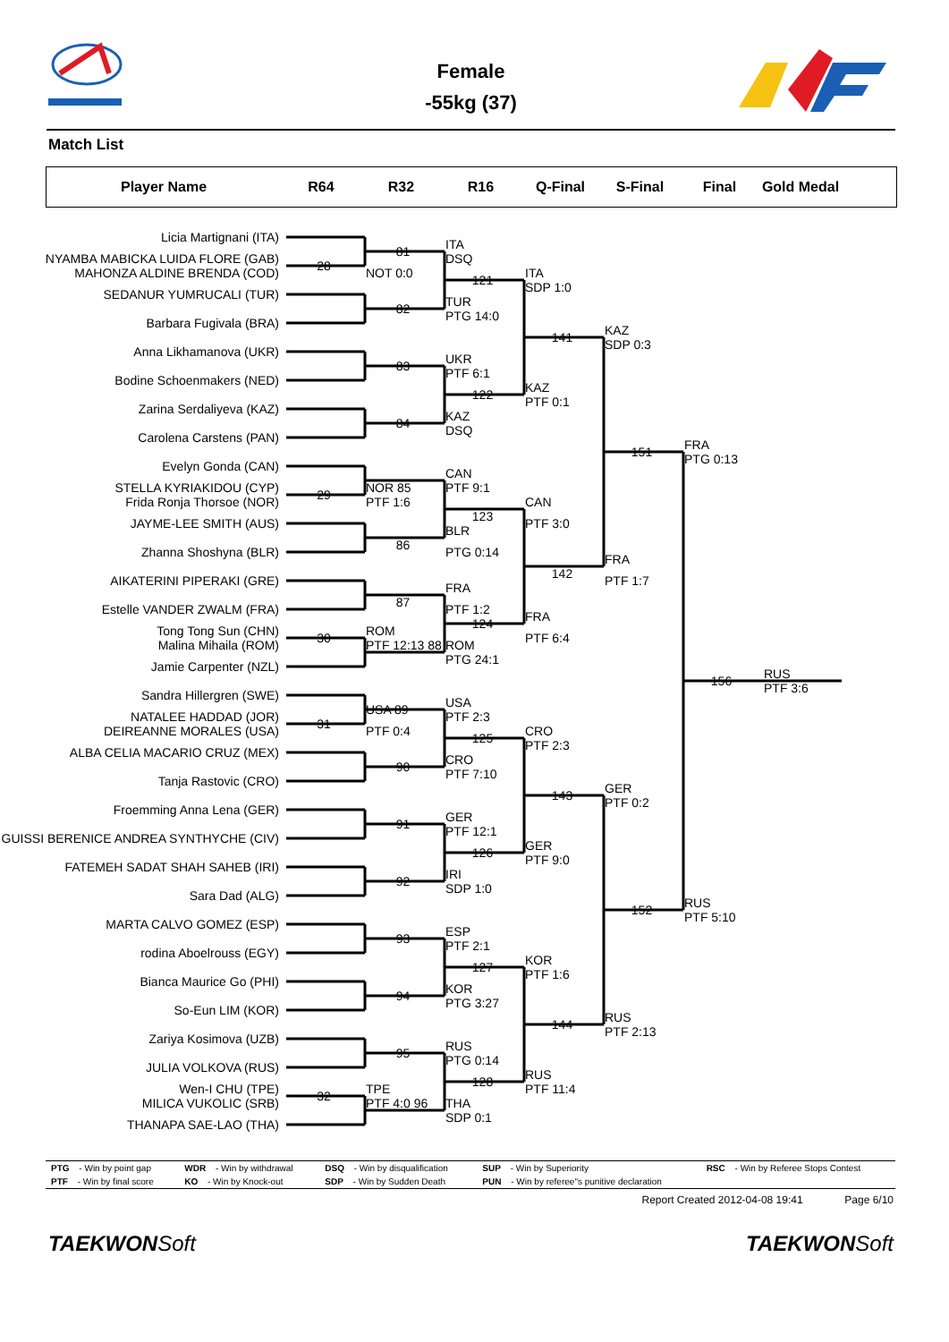Female
-55kg (37)
Match List
Player Name R64 R32 R16 Q-Final S-Final Final Gold Medal
Licia Martignani (ITA)
ITA
81
NYAMBA MABICKA LUIDA FLORE (GAB)
DSQ
28
MAHONZA ALDINE BRENDA (COD)
NOT 0:0
ITA
121
SDP 1:0
SEDANUR YUMRUCALI (TUR)
TUR
82
PTG 14:0
Barbara Fugivala (BRA)
KAZ
141
SDP 0:3
Anna Likhamanova (UKR)
UKR
83
PTF 6:1
Bodine Schoenmakers (NED)
KAZ
122
PTF 0:1
Zarina Serdaliyeva (KAZ)
KAZ
84
DSQ
Carolena Carstens (PAN)
FRA
151
PTG 0:13
Evelyn Gonda (CAN)
CAN
STELLA KYRIAKIDOU (CYP)
NOR 85
PTF 9:1
29
Frida Ronja Thorsoe (NOR)
PTF 1:6
CAN
123
PTF 3:0
JAYME-LEE SMITH (AUS)
BLR
86
PTG 0:14
Zhanna Shoshyna (BLR)
FRA
142
AIKATERINI PIPERAKI (GRE)
PTF 1:7
FRA
87
PTF 1:2
Estelle VANDER ZWALM (FRA)
FRA
124
Tong Tong Sun (CHN)
ROM
PTF 6:4
30
Malina Mihaila (ROM)
PTF 12:13 88
ROM
PTG 24:1
Jamie Carpenter (NZL)
RUS
156
PTF 3:6
Sandra Hillergren (SWE)
USA
USA 89
NATALEE HADDAD (JOR)
PTF 2:3
31
DEIREANNE MORALES (USA)
CRO
PTF 0:4
125
PTF 2:3
ALBA CELIA MACARIO CRUZ (MEX)
CRO
90
PTF 7:10
Tanja Rastovic (CRO)
GER
143
PTF 0:2
Froemming Anna Lena (GER)
GER
91
PTF 12:1
GUISSI BERENICE ANDREA SYNTHYCHE (CIV)
GER
126
PTF 9:0
FATEMEH SADAT SHAH SAHEB (IRI)
IRI
92
SDP 1:0
Sara Dad (ALG)
RUS
152
PTF 5:10
MARTA CALVO GOMEZ (ESP)
ESP
93
PTF 2:1
rodina Aboelrouss (EGY)
KOR
127
PTF 1:6
Bianca Maurice Go (PHI)
KOR
94
PTG 3:27
So-Eun LIM (KOR)
RUS
144
PTF 2:13
Zariya Kosimova (UZB)
RUS
95
PTG 0:14
JULIA VOLKOVA (RUS)
RUS
128
Wen-I CHU (TPE)
TPE
PTF 11:4
32
MILICA VUKOLIC (SRB)
PTF 4:0 96
THA
SDP 0:1
THANAPA SAE-LAO (THA)
| PTG - Win by point gap | WDR - Win by withdrawal | DSQ - Win by disqualification | SUP - Win by Superiority | RSC - Win by Referee Stops Contest |
| PTF - Win by final score | KO - Win by Knock-out | SDP - Win by Sudden Death | PUN - Win by referee"s punitive declaration | |
Report Created 2012-04-08 19:41 Page 6/10
TAEKWONSoft TAEKWONSoft